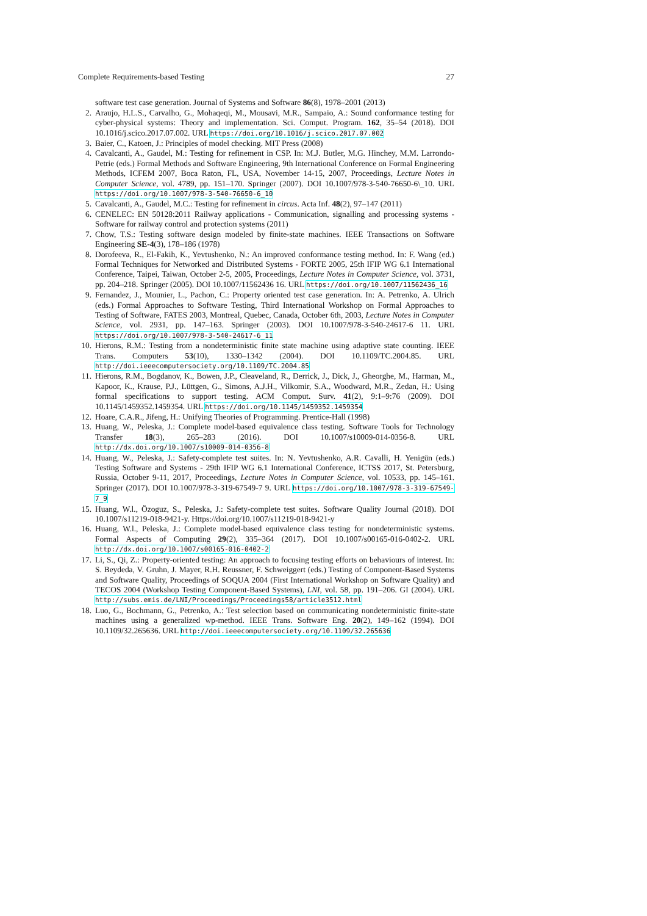Complete Requirements-based Testing 27
software test case generation. Journal of Systems and Software 86(8), 1978–2001 (2013)
2. Araujo, H.L.S., Carvalho, G., Mohaqeqi, M., Mousavi, M.R., Sampaio, A.: Sound conformance testing for cyber-physical systems: Theory and implementation. Sci. Comput. Program. 162, 35–54 (2018). DOI 10.1016/j.scico.2017.07.002. URL https://doi.org/10.1016/j.scico.2017.07.002
3. Baier, C., Katoen, J.: Principles of model checking. MIT Press (2008)
4. Cavalcanti, A., Gaudel, M.: Testing for refinement in CSP. In: M.J. Butler, M.G. Hinchey, M.M. Larrondo-Petrie (eds.) Formal Methods and Software Engineering, 9th International Conference on Formal Engineering Methods, ICFEM 2007, Boca Raton, FL, USA, November 14-15, 2007, Proceedings, Lecture Notes in Computer Science, vol. 4789, pp. 151–170. Springer (2007). DOI 10.1007/978-3-540-76650-6\_10. URL https://doi.org/10.1007/978-3-540-76650-6_10
5. Cavalcanti, A., Gaudel, M.C.: Testing for refinement in circus. Acta Inf. 48(2), 97–147 (2011)
6. CENELEC: EN 50128:2011 Railway applications - Communication, signalling and processing systems - Software for railway control and protection systems (2011)
7. Chow, T.S.: Testing software design modeled by finite-state machines. IEEE Transactions on Software Engineering SE-4(3), 178–186 (1978)
8. Dorofeeva, R., El-Fakih, K., Yevtushenko, N.: An improved conformance testing method. In: F. Wang (ed.) Formal Techniques for Networked and Distributed Systems - FORTE 2005, 25th IFIP WG 6.1 International Conference, Taipei, Taiwan, October 2-5, 2005, Proceedings, Lecture Notes in Computer Science, vol. 3731, pp. 204–218. Springer (2005). DOI 10.1007/11562436 16. URL https://doi.org/10.1007/11562436_16
9. Fernandez, J., Mounier, L., Pachon, C.: Property oriented test case generation. In: A. Petrenko, A. Ulrich (eds.) Formal Approaches to Software Testing, Third International Workshop on Formal Approaches to Testing of Software, FATES 2003, Montreal, Quebec, Canada, October 6th, 2003, Lecture Notes in Computer Science, vol. 2931, pp. 147–163. Springer (2003). DOI 10.1007/978-3-540-24617-6 11. URL https://doi.org/10.1007/978-3-540-24617-6_11
10. Hierons, R.M.: Testing from a nondeterministic finite state machine using adaptive state counting. IEEE Trans. Computers 53(10), 1330–1342 (2004). DOI 10.1109/TC.2004.85. URL http://doi.ieeecomputersociety.org/10.1109/TC.2004.85
11. Hierons, R.M., Bogdanov, K., Bowen, J.P., Cleaveland, R., Derrick, J., Dick, J., Gheorghe, M., Harman, M., Kapoor, K., Krause, P.J., Lüttgen, G., Simons, A.J.H., Vilkomir, S.A., Woodward, M.R., Zedan, H.: Using formal specifications to support testing. ACM Comput. Surv. 41(2), 9:1–9:76 (2009). DOI 10.1145/1459352.1459354. URL https://doi.org/10.1145/1459352.1459354
12. Hoare, C.A.R., Jifeng, H.: Unifying Theories of Programming. Prentice-Hall (1998)
13. Huang, W., Peleska, J.: Complete model-based equivalence class testing. Software Tools for Technology Transfer 18(3), 265–283 (2016). DOI 10.1007/s10009-014-0356-8. URL http://dx.doi.org/10.1007/s10009-014-0356-8
14. Huang, W., Peleska, J.: Safety-complete test suites. In: N. Yevtushenko, A.R. Cavalli, H. Yenigün (eds.) Testing Software and Systems - 29th IFIP WG 6.1 International Conference, ICTSS 2017, St. Petersburg, Russia, October 9-11, 2017, Proceedings, Lecture Notes in Computer Science, vol. 10533, pp. 145–161. Springer (2017). DOI 10.1007/978-3-319-67549-7 9. URL https://doi.org/10.1007/978-3-319-67549-7_9
15. Huang, W.l., Özoguz, S., Peleska, J.: Safety-complete test suites. Software Quality Journal (2018). DOI 10.1007/s11219-018-9421-y. Https://doi.org/10.1007/s11219-018-9421-y
16. Huang, W.l., Peleska, J.: Complete model-based equivalence class testing for nondeterministic systems. Formal Aspects of Computing 29(2), 335–364 (2017). DOI 10.1007/s00165-016-0402-2. URL http://dx.doi.org/10.1007/s00165-016-0402-2
17. Li, S., Qi, Z.: Property-oriented testing: An approach to focusing testing efforts on behaviours of interest. In: S. Beydeda, V. Gruhn, J. Mayer, R.H. Reussner, F. Schweiggert (eds.) Testing of Component-Based Systems and Software Quality, Proceedings of SOQUA 2004 (First International Workshop on Software Quality) and TECOS 2004 (Workshop Testing Component-Based Systems), LNI, vol. 58, pp. 191–206. GI (2004). URL http://subs.emis.de/LNI/Proceedings/Proceedings58/article3512.html
18. Luo, G., Bochmann, G., Petrenko, A.: Test selection based on communicating nondeterministic finite-state machines using a generalized wp-method. IEEE Trans. Software Eng. 20(2), 149–162 (1994). DOI 10.1109/32.265636. URL http://doi.ieeecomputersociety.org/10.1109/32.265636